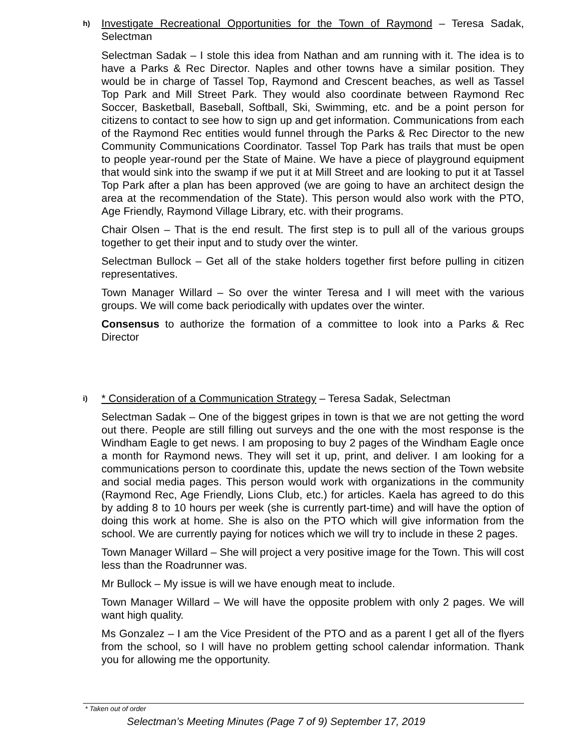h)
Investigate Recreational Opportunities for the Town of Raymond – Teresa Sadak, Selectman
Selectman Sadak – I stole this idea from Nathan and am running with it. The idea is to have a Parks & Rec Director. Naples and other towns have a similar position. They would be in charge of Tassel Top, Raymond and Crescent beaches, as well as Tassel Top Park and Mill Street Park. They would also coordinate between Raymond Rec Soccer, Basketball, Baseball, Softball, Ski, Swimming, etc. and be a point person for citizens to contact to see how to sign up and get information. Communications from each of the Raymond Rec entities would funnel through the Parks & Rec Director to the new Community Communications Coordinator. Tassel Top Park has trails that must be open to people year-round per the State of Maine. We have a piece of playground equipment that would sink into the swamp if we put it at Mill Street and are looking to put it at Tassel Top Park after a plan has been approved (we are going to have an architect design the area at the recommendation of the State). This person would also work with the PTO, Age Friendly, Raymond Village Library, etc. with their programs.
Chair Olsen – That is the end result. The first step is to pull all of the various groups together to get their input and to study over the winter.
Selectman Bullock – Get all of the stake holders together first before pulling in citizen representatives.
Town Manager Willard – So over the winter Teresa and I will meet with the various groups. We will come back periodically with updates over the winter.
Consensus to authorize the formation of a committee to look into a Parks & Rec Director
i)
* Consideration of a Communication Strategy – Teresa Sadak, Selectman
Selectman Sadak – One of the biggest gripes in town is that we are not getting the word out there. People are still filling out surveys and the one with the most response is the Windham Eagle to get news. I am proposing to buy 2 pages of the Windham Eagle once a month for Raymond news. They will set it up, print, and deliver. I am looking for a communications person to coordinate this, update the news section of the Town website and social media pages. This person would work with organizations in the community (Raymond Rec, Age Friendly, Lions Club, etc.) for articles. Kaela has agreed to do this by adding 8 to 10 hours per week (she is currently part-time) and will have the option of doing this work at home. She is also on the PTO which will give information from the school. We are currently paying for notices which we will try to include in these 2 pages.
Town Manager Willard – She will project a very positive image for the Town. This will cost less than the Roadrunner was.
Mr Bullock – My issue is will we have enough meat to include.
Town Manager Willard – We will have the opposite problem with only 2 pages. We will want high quality.
Ms Gonzalez – I am the Vice President of the PTO and as a parent I get all of the flyers from the school, so I will have no problem getting school calendar information. Thank you for allowing me the opportunity.
* Taken out of order
Selectman’s Meeting Minutes (Page 7 of 9) September 17, 2019